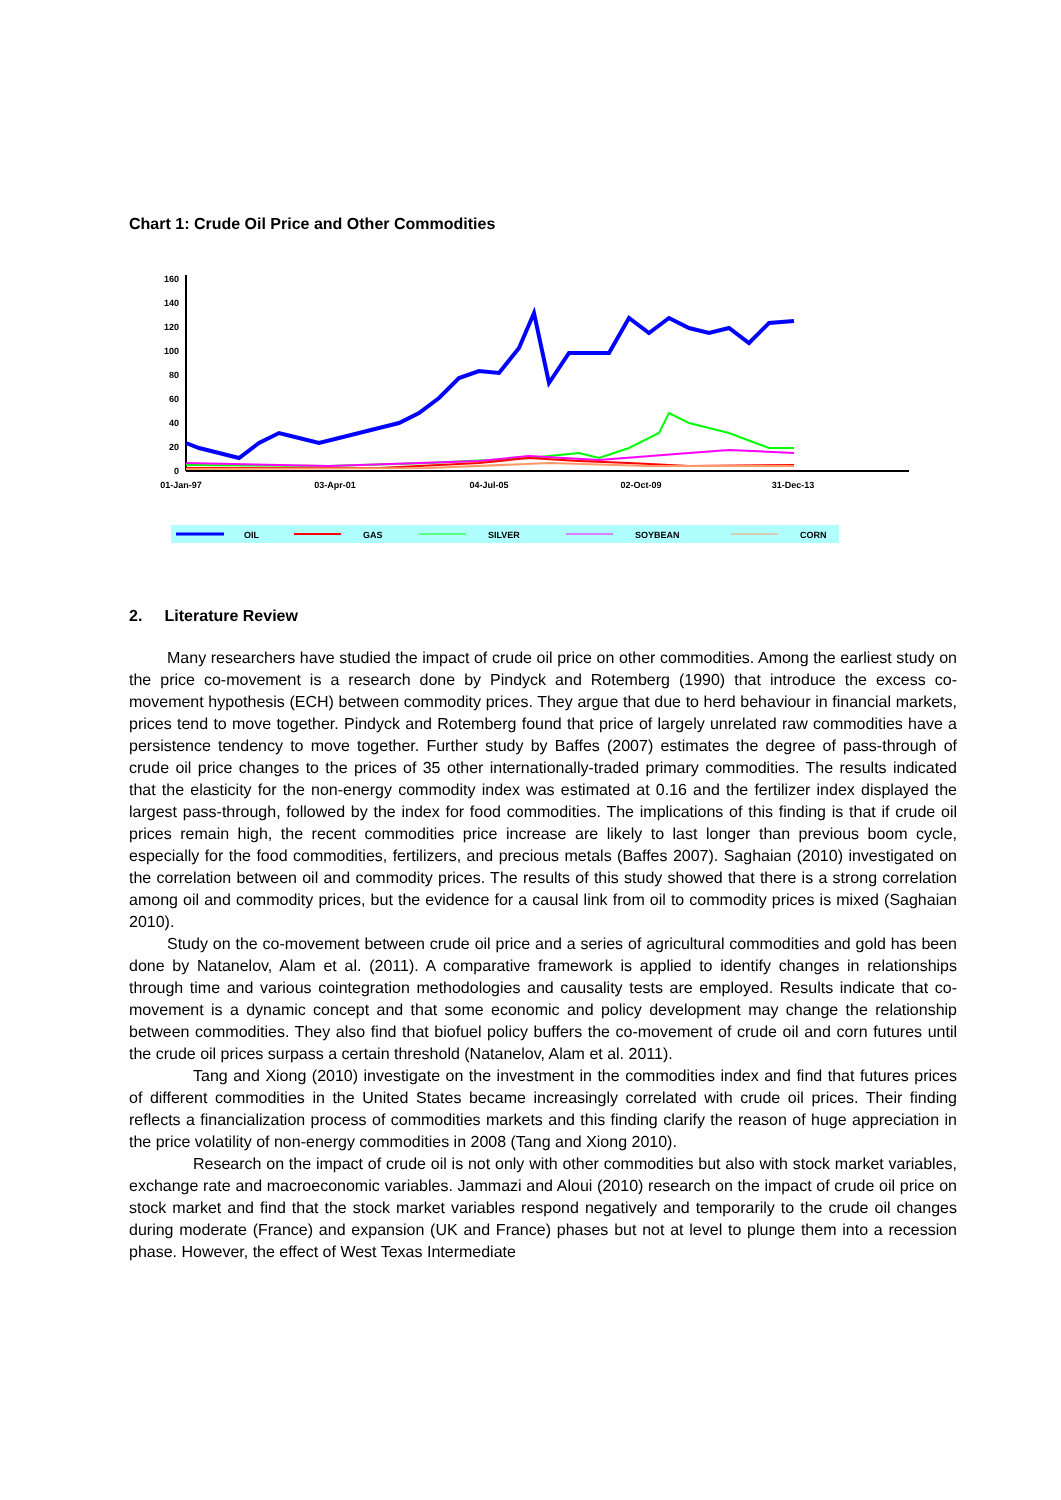Chart 1: Crude Oil Price and Other Commodities
160
140
120
100
80
60
40
20
0
01-Jan-97
03-Apr-01
04-Jul-05
02-Oct-09
31-Dec-13
OIL
GAS
SILVER
SOYBEAN
CORN
2. Literature Review
Many researchers have studied the impact of crude oil price on other commodities. Among the earliest study on the price co-movement is a research done by Pindyck and Rotemberg (1990) that introduce the excess co-movement hypothesis (ECH) between commodity prices. They argue that due to herd behaviour in financial markets, prices tend to move together. Pindyck and Rotemberg found that price of largely unrelated raw commodities have a persistence tendency to move together. Further study by Baffes (2007) estimates the degree of pass-through of crude oil price changes to the prices of 35 other internationally-traded primary commodities. The results indicated that the elasticity for the non-energy commodity index was estimated at 0.16 and the fertilizer index displayed the largest pass-through, followed by the index for food commodities. The implications of this finding is that if crude oil prices remain high, the recent commodities price increase are likely to last longer than previous boom cycle, especially for the food commodities, fertilizers, and precious metals (Baffes 2007). Saghaian (2010) investigated on the correlation between oil and commodity prices. The results of this study showed that there is a strong correlation among oil and commodity prices, but the evidence for a causal link from oil to commodity prices is mixed (Saghaian 2010).
Study on the co-movement between crude oil price and a series of agricultural commodities and gold has been done by Natanelov, Alam et al. (2011). A comparative framework is applied to identify changes in relationships through time and various cointegration methodologies and causality tests are employed. Results indicate that co-movement is a dynamic concept and that some economic and policy development may change the relationship between commodities. They also find that biofuel policy buffers the co-movement of crude oil and corn futures until the crude oil prices surpass a certain threshold (Natanelov, Alam et al. 2011).
Tang and Xiong (2010) investigate on the investment in the commodities index and find that futures prices of different commodities in the United States became increasingly correlated with crude oil prices. Their finding reflects a financialization process of commodities markets and this finding clarify the reason of huge appreciation in the price volatility of non-energy commodities in 2008 (Tang and Xiong 2010).
Research on the impact of crude oil is not only with other commodities but also with stock market variables, exchange rate and macroeconomic variables. Jammazi and Aloui (2010) research on the impact of crude oil price on stock market and find that the stock market variables respond negatively and temporarily to the crude oil changes during moderate (France) and expansion (UK and France) phases but not at level to plunge them into a recession phase. However, the effect of West Texas Intermediate